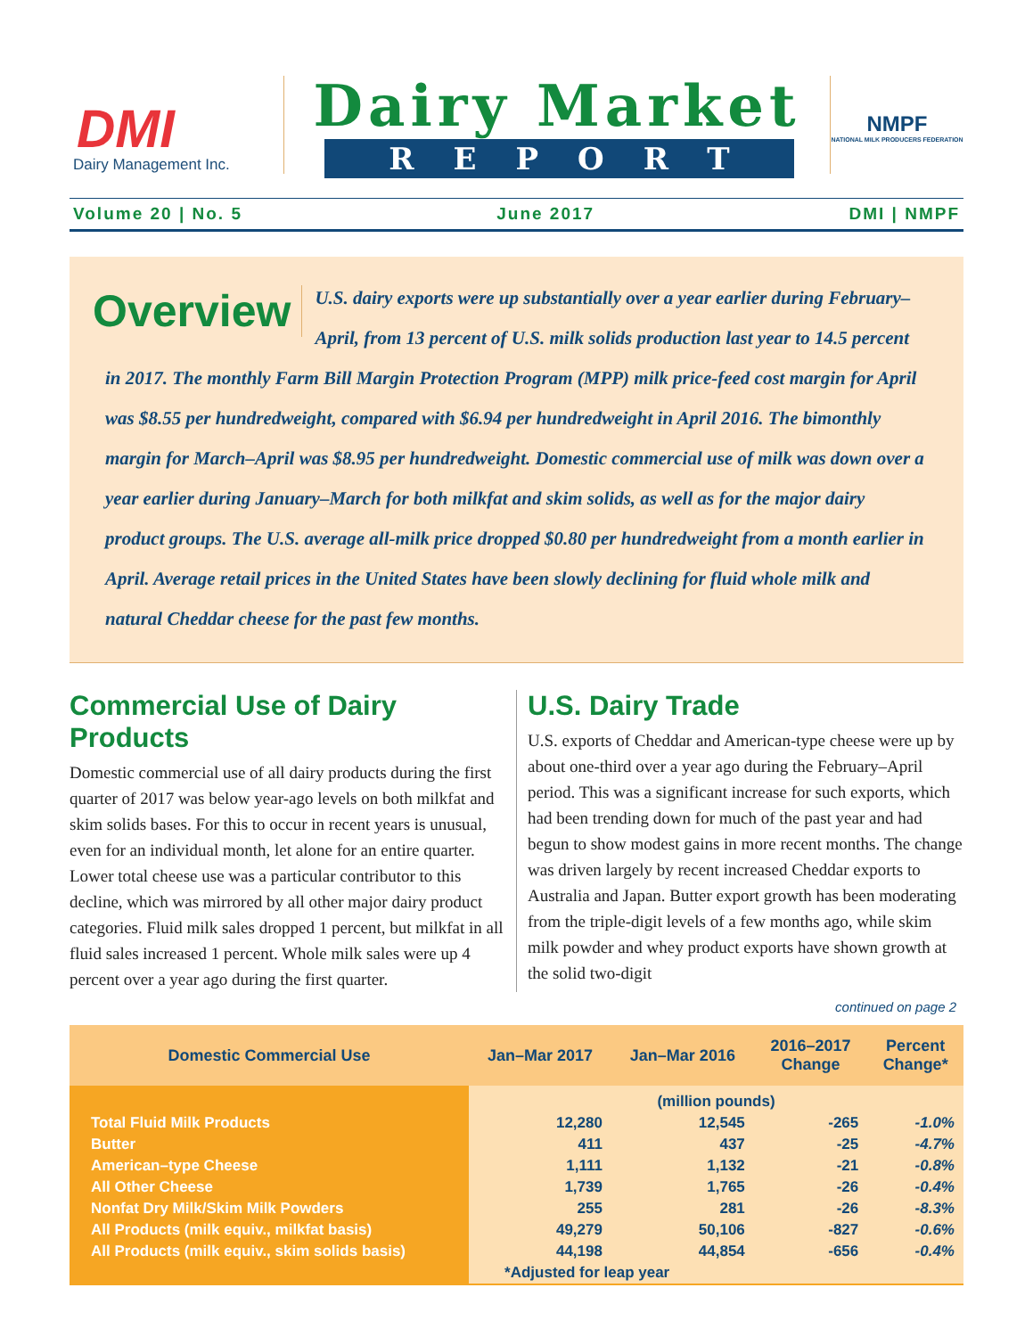DMI
Dairy Management Inc.
Dairy Market
REPORT
NMPF
NATIONAL MILK PRODUCERS FEDERATION
Volume 20 | No. 5 June 2017 DMI | NMPF
Overview
U.S. dairy exports were up substantially over a year earlier during February–April, from 13 percent of U.S. milk solids production last year to 14.5 percent in 2017. The monthly Farm Bill Margin Protection Program (MPP) milk price-feed cost margin for April was $8.55 per hundredweight, compared with $6.94 per hundredweight in April 2016. The bimonthly margin for March–April was $8.95 per hundredweight. Domestic commercial use of milk was down over a year earlier during January–March for both milkfat and skim solids, as well as for the major dairy product groups. The U.S. average all-milk price dropped $0.80 per hundredweight from a month earlier in April. Average retail prices in the United States have been slowly declining for fluid whole milk and natural Cheddar cheese for the past few months.
Commercial Use of Dairy Products
Domestic commercial use of all dairy products during the first quarter of 2017 was below year-ago levels on both milkfat and skim solids bases. For this to occur in recent years is unusual, even for an individual month, let alone for an entire quarter. Lower total cheese use was a particular contributor to this decline, which was mirrored by all other major dairy product categories. Fluid milk sales dropped 1 percent, but milkfat in all fluid sales increased 1 percent. Whole milk sales were up 4 percent over a year ago during the first quarter.
U.S. Dairy Trade
U.S. exports of Cheddar and American-type cheese were up by about one-third over a year ago during the February–April period. This was a significant increase for such exports, which had been trending down for much of the past year and had begun to show modest gains in more recent months. The change was driven largely by recent increased Cheddar exports to Australia and Japan. Butter export growth has been moderating from the triple-digit levels of a few months ago, while skim milk powder and whey product exports have shown growth at the solid two-digit
continued on page 2
| Domestic Commercial Use | Jan–Mar 2017 | Jan–Mar 2016 | 2016–2017 Change | Percent Change* |
| --- | --- | --- | --- | --- |
| | (million pounds) | | | |
| Total Fluid Milk Products | 12,280 | 12,545 | -265 | -1.0% |
| Butter | 411 | 437 | -25 | -4.7% |
| American–type Cheese | 1,111 | 1,132 | -21 | -0.8% |
| All Other Cheese | 1,739 | 1,765 | -26 | -0.4% |
| Nonfat Dry Milk/Skim Milk Powders | 255 | 281 | -26 | -8.3% |
| All Products (milk equiv., milkfat basis) | 49,279 | 50,106 | -827 | -0.6% |
| All Products (milk equiv., skim solids basis) | 44,198 | 44,854 | -656 | -0.4% |
| | *Adjusted for leap year | | | |